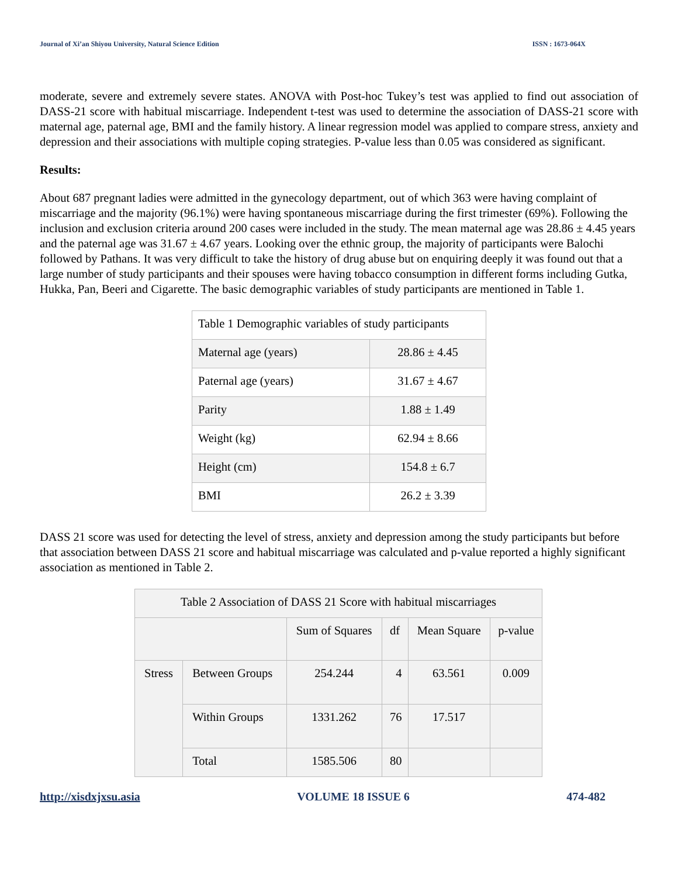Journal of Xi’an Shiyou University, Natural Science Edition ISSN : 1673-064X
moderate, severe and extremely severe states. ANOVA with Post-hoc Tukey’s test was applied to find out association of DASS-21 score with habitual miscarriage. Independent t-test was used to determine the association of DASS-21 score with maternal age, paternal age, BMI and the family history. A linear regression model was applied to compare stress, anxiety and depression and their associations with multiple coping strategies. P-value less than 0.05 was considered as significant.
Results:
About 687 pregnant ladies were admitted in the gynecology department, out of which 363 were having complaint of miscarriage and the majority (96.1%) were having spontaneous miscarriage during the first trimester (69%). Following the inclusion and exclusion criteria around 200 cases were included in the study. The mean maternal age was 28.86 ± 4.45 years and the paternal age was 31.67 ± 4.67 years. Looking over the ethnic group, the majority of participants were Balochi followed by Pathans. It was very difficult to take the history of drug abuse but on enquiring deeply it was found out that a large number of study participants and their spouses were having tobacco consumption in different forms including Gutka, Hukka, Pan, Beeri and Cigarette. The basic demographic variables of study participants are mentioned in Table 1.
| Table 1 Demographic variables of study participants | |
| Maternal age (years) | 28.86 ± 4.45 |
| Paternal age (years) | 31.67 ± 4.67 |
| Parity | 1.88 ± 1.49 |
| Weight (kg) | 62.94 ± 8.66 |
| Height (cm) | 154.8 ± 6.7 |
| BMI | 26.2 ± 3.39 |
DASS 21 score was used for detecting the level of stress, anxiety and depression among the study participants but before that association between DASS 21 score and habitual miscarriage was calculated and p-value reported a highly significant association as mentioned in Table 2.
| Table 2 Association of DASS 21 Score with habitual miscarriages | | | | | |
| | | Sum of Squares | df | Mean Square | p-value |
| Stress | Between Groups | 254.244 | 4 | 63.561 | 0.009 |
| | Within Groups | 1331.262 | 76 | 17.517 | |
| | Total | 1585.506 | 80 | | |
http://xisdxjxsu.asia VOLUME 18 ISSUE 6 474-482